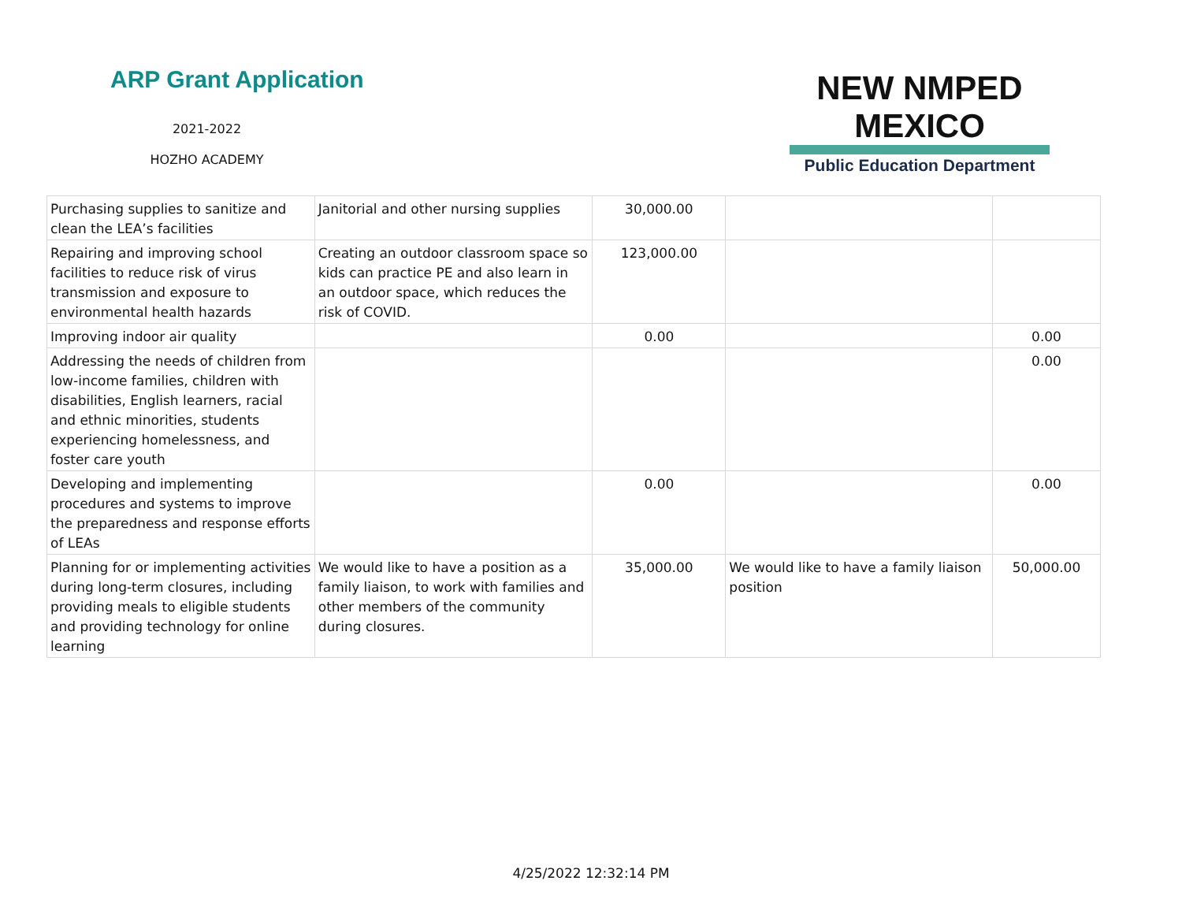ARP Grant Application
2021-2022
HOZHO ACADEMY
NEW NMPED MEXICO
Public Education Department
| Purchasing supplies to sanitize and clean the LEA’s facilities | Janitorial and other nursing supplies | 30,000.00 | | |
| Repairing and improving school facilities to reduce risk of virus transmission and exposure to environmental health hazards | Creating an outdoor classroom space so kids can practice PE and also learn in an outdoor space, which reduces the risk of COVID. | 123,000.00 | | |
| Improving indoor air quality | | 0.00 | | 0.00 |
| Addressing the needs of children from low-income families, children with disabilities, English learners, racial and ethnic minorities, students experiencing homelessness, and foster care youth | | | | 0.00 |
| Developing and implementing procedures and systems to improve the preparedness and response efforts of LEAs | | 0.00 | | 0.00 |
| Planning for or implementing activities during long-term closures, including providing meals to eligible students and providing technology for online learning | We would like to have a position as a family liaison, to work with families and other members of the community during closures. | 35,000.00 | We would like to have a family liaison position | 50,000.00 |
4/25/2022 12:32:14 PM